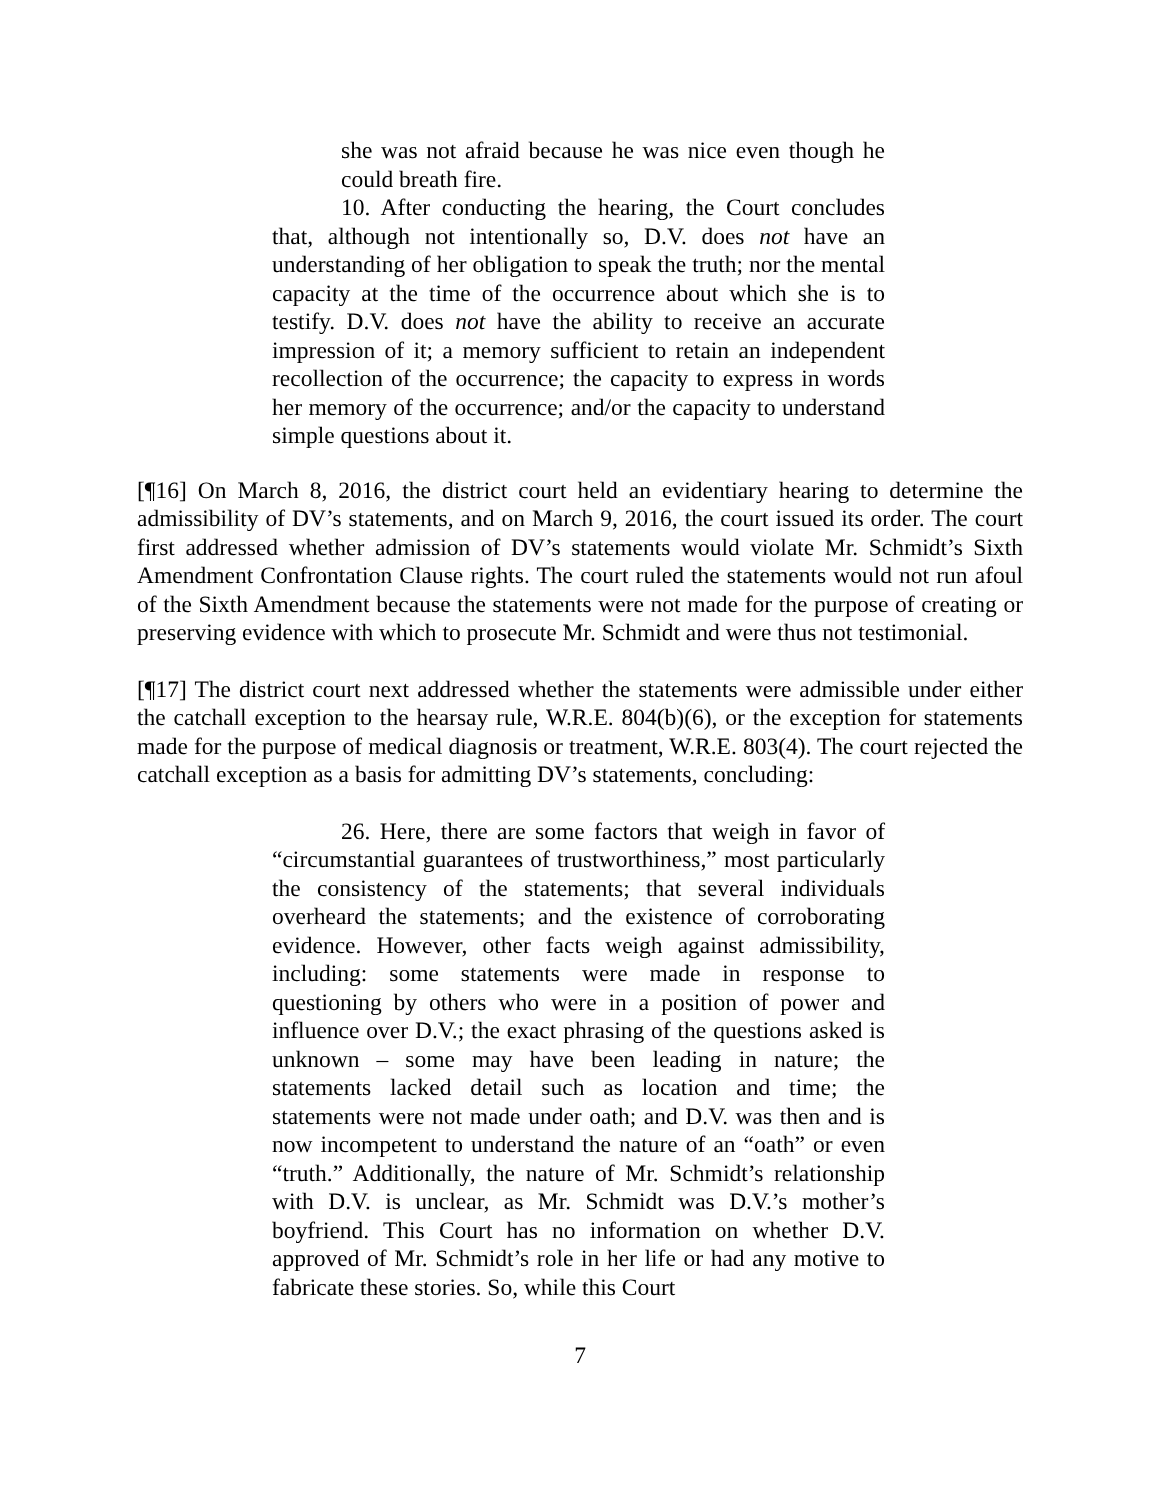she was not afraid because he was nice even though he could breath fire.
10. After conducting the hearing, the Court concludes that, although not intentionally so, D.V. does not have an understanding of her obligation to speak the truth; nor the mental capacity at the time of the occurrence about which she is to testify. D.V. does not have the ability to receive an accurate impression of it; a memory sufficient to retain an independent recollection of the occurrence; the capacity to express in words her memory of the occurrence; and/or the capacity to understand simple questions about it.
[¶16] On March 8, 2016, the district court held an evidentiary hearing to determine the admissibility of DV’s statements, and on March 9, 2016, the court issued its order. The court first addressed whether admission of DV’s statements would violate Mr. Schmidt’s Sixth Amendment Confrontation Clause rights. The court ruled the statements would not run afoul of the Sixth Amendment because the statements were not made for the purpose of creating or preserving evidence with which to prosecute Mr. Schmidt and were thus not testimonial.
[¶17] The district court next addressed whether the statements were admissible under either the catchall exception to the hearsay rule, W.R.E. 804(b)(6), or the exception for statements made for the purpose of medical diagnosis or treatment, W.R.E. 803(4). The court rejected the catchall exception as a basis for admitting DV’s statements, concluding:
26. Here, there are some factors that weigh in favor of “circumstantial guarantees of trustworthiness,” most particularly the consistency of the statements; that several individuals overheard the statements; and the existence of corroborating evidence. However, other facts weigh against admissibility, including: some statements were made in response to questioning by others who were in a position of power and influence over D.V.; the exact phrasing of the questions asked is unknown – some may have been leading in nature; the statements lacked detail such as location and time; the statements were not made under oath; and D.V. was then and is now incompetent to understand the nature of an “oath” or even “truth.” Additionally, the nature of Mr. Schmidt’s relationship with D.V. is unclear, as Mr. Schmidt was D.V.’s mother’s boyfriend. This Court has no information on whether D.V. approved of Mr. Schmidt’s role in her life or had any motive to fabricate these stories. So, while this Court
7